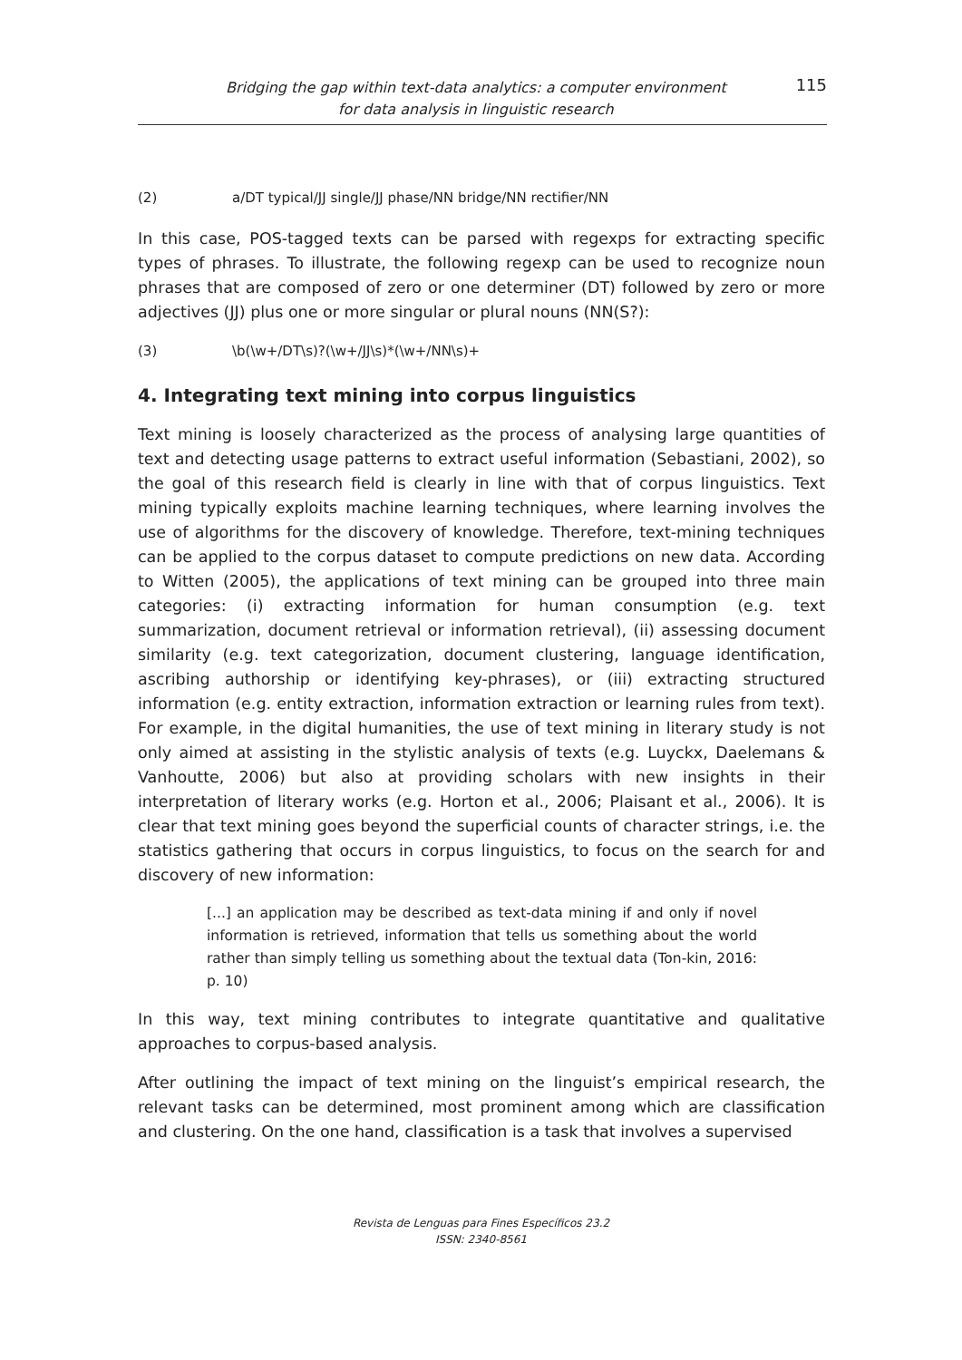Bridging the gap within text-data analytics: a computer environment
for data analysis in linguistic research
115
(2) a/DT typical/JJ single/JJ phase/NN bridge/NN rectifier/NN
In this case, POS-tagged texts can be parsed with regexps for extracting specific types of phrases. To illustrate, the following regexp can be used to recognize noun phrases that are composed of zero or one determiner (DT) followed by zero or more adjectives (JJ) plus one or more singular or plural nouns (NN(S?):
(3) \b(\w+/DT\s)?(\w+/JJ\s)*(\w+/NN\s)+
4. Integrating text mining into corpus linguistics
Text mining is loosely characterized as the process of analysing large quantities of text and detecting usage patterns to extract useful information (Sebastiani, 2002), so the goal of this research field is clearly in line with that of corpus linguistics. Text mining typically exploits machine learning techniques, where learning involves the use of algorithms for the discovery of knowledge. Therefore, text-mining techniques can be applied to the corpus dataset to compute predictions on new data. According to Witten (2005), the applications of text mining can be grouped into three main categories: (i) extracting information for human consumption (e.g. text summarization, document retrieval or information retrieval), (ii) assessing document similarity (e.g. text categorization, document clustering, language identification, ascribing authorship or identifying key-phrases), or (iii) extracting structured information (e.g. entity extraction, information extraction or learning rules from text). For example, in the digital humanities, the use of text mining in literary study is not only aimed at assisting in the stylistic analysis of texts (e.g. Luyckx, Daelemans & Vanhoutte, 2006) but also at providing scholars with new insights in their interpretation of literary works (e.g. Horton et al., 2006; Plaisant et al., 2006). It is clear that text mining goes beyond the superficial counts of character strings, i.e. the statistics gathering that occurs in corpus linguistics, to focus on the search for and discovery of new information:
[...] an application may be described as text-data mining if and only if novel information is retrieved, information that tells us something about the world rather than simply telling us something about the textual data (Ton-kin, 2016: p. 10)
In this way, text mining contributes to integrate quantitative and qualitative approaches to corpus-based analysis.
After outlining the impact of text mining on the linguist’s empirical research, the relevant tasks can be determined, most prominent among which are classification and clustering. On the one hand, classification is a task that involves a supervised
Revista de Lenguas para Fines Específicos 23.2
ISSN: 2340-8561